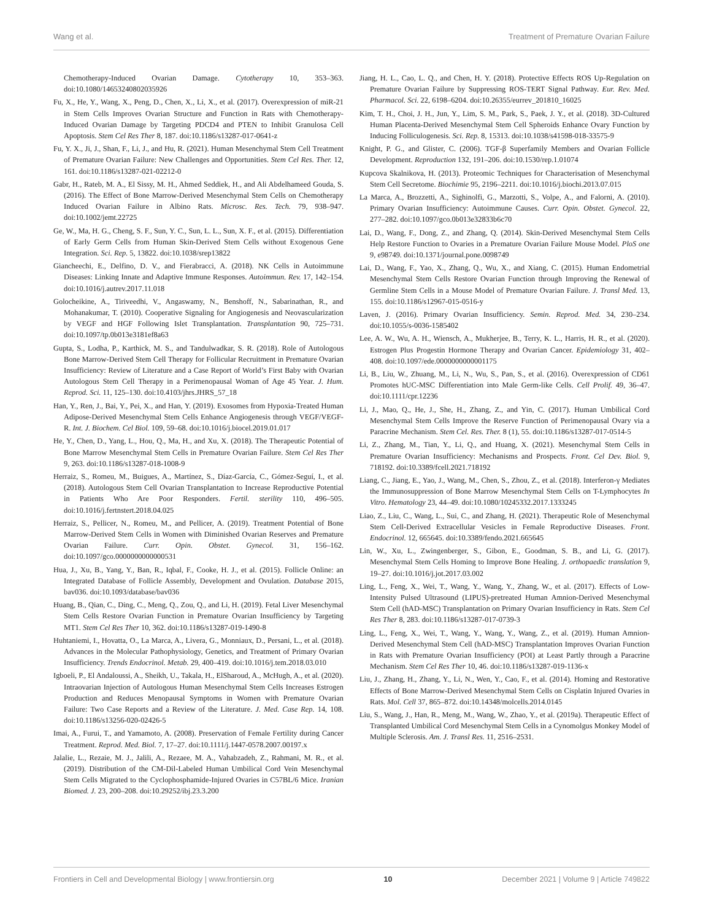Wang et al. Treatment of Premature Ovarian Failure
Chemotherapy-Induced Ovarian Damage. Cytotherapy 10, 353–363. doi:10.1080/14653240802035926
Fu, X., He, Y., Wang, X., Peng, D., Chen, X., Li, X., et al. (2017). Overexpression of miR-21 in Stem Cells Improves Ovarian Structure and Function in Rats with Chemotherapy-Induced Ovarian Damage by Targeting PDCD4 and PTEN to Inhibit Granulosa Cell Apoptosis. Stem Cel Res Ther 8, 187. doi:10.1186/s13287-017-0641-z
Fu, Y. X., Ji, J., Shan, F., Li, J., and Hu, R. (2021). Human Mesenchymal Stem Cell Treatment of Premature Ovarian Failure: New Challenges and Opportunities. Stem Cel Res. Ther. 12, 161. doi:10.1186/s13287-021-02212-0
Gabr, H., Rateb, M. A., El Sissy, M. H., Ahmed Seddiek, H., and Ali Abdelhameed Gouda, S. (2016). The Effect of Bone Marrow-Derived Mesenchymal Stem Cells on Chemotherapy Induced Ovarian Failure in Albino Rats. Microsc. Res. Tech. 79, 938–947. doi:10.1002/jemt.22725
Ge, W., Ma, H. G., Cheng, S. F., Sun, Y. C., Sun, L. L., Sun, X. F., et al. (2015). Differentiation of Early Germ Cells from Human Skin-Derived Stem Cells without Exogenous Gene Integration. Sci. Rep. 5, 13822. doi:10.1038/srep13822
Giancheechi, E., Delfino, D. V., and Fierabracci, A. (2018). NK Cells in Autoimmune Diseases: Linking Innate and Adaptive Immune Responses. Autoimmun. Rev. 17, 142–154. doi:10.1016/j.autrev.2017.11.018
Golocheikine, A., Tiriveedhi, V., Angaswamy, N., Benshoff, N., Sabarinathan, R., and Mohanakumar, T. (2010). Cooperative Signaling for Angiogenesis and Neovascularization by VEGF and HGF Following Islet Transplantation. Transplantation 90, 725–731. doi:10.1097/tp.0b013e3181ef8a63
Gupta, S., Lodha, P., Karthick, M. S., and Tandulwadkar, S. R. (2018). Role of Autologous Bone Marrow-Derived Stem Cell Therapy for Follicular Recruitment in Premature Ovarian Insufficiency: Review of Literature and a Case Report of World’s First Baby with Ovarian Autologous Stem Cell Therapy in a Perimenopausal Woman of Age 45 Year. J. Hum. Reprod. Sci. 11, 125–130. doi:10.4103/jhrs.JHRS_57_18
Han, Y., Ren, J., Bai, Y., Pei, X., and Han, Y. (2019). Exosomes from Hypoxia-Treated Human Adipose-Derived Mesenchymal Stem Cells Enhance Angiogenesis through VEGF/VEGF-R. Int. J. Biochem. Cel Biol. 109, 59–68. doi:10.1016/j.biocel.2019.01.017
He, Y., Chen, D., Yang, L., Hou, Q., Ma, H., and Xu, X. (2018). The Therapeutic Potential of Bone Marrow Mesenchymal Stem Cells in Premature Ovarian Failure. Stem Cel Res Ther 9, 263. doi:10.1186/s13287-018-1008-9
Herraiz, S., Romeu, M., Buigues, A., Martínez, S., Díaz-García, C., Gómez-Seguí, I., et al. (2018). Autologous Stem Cell Ovarian Transplantation to Increase Reproductive Potential in Patients Who Are Poor Responders. Fertil. sterility 110, 496–505. doi:10.1016/j.fertnstert.2018.04.025
Herraiz, S., Pellicer, N., Romeu, M., and Pellicer, A. (2019). Treatment Potential of Bone Marrow-Derived Stem Cells in Women with Diminished Ovarian Reserves and Premature Ovarian Failure. Curr. Opin. Obstet. Gynecol. 31, 156–162. doi:10.1097/gco.0000000000000531
Hua, J., Xu, B., Yang, Y., Ban, R., Iqbal, F., Cooke, H. J., et al. (2015). Follicle Online: an Integrated Database of Follicle Assembly, Development and Ovulation. Database 2015, bav036. doi:10.1093/database/bav036
Huang, B., Qian, C., Ding, C., Meng, Q., Zou, Q., and Li, H. (2019). Fetal Liver Mesenchymal Stem Cells Restore Ovarian Function in Premature Ovarian Insufficiency by Targeting MT1. Stem Cel Res Ther 10, 362. doi:10.1186/s13287-019-1490-8
Huhtaniemi, I., Hovatta, O., La Marca, A., Livera, G., Monniaux, D., Persani, L., et al. (2018). Advances in the Molecular Pathophysiology, Genetics, and Treatment of Primary Ovarian Insufficiency. Trends Endocrinol. Metab. 29, 400–419. doi:10.1016/j.tem.2018.03.010
Igboeli, P., El Andaloussi, A., Sheikh, U., Takala, H., ElSharoud, A., McHugh, A., et al. (2020). Intraovarian Injection of Autologous Human Mesenchymal Stem Cells Increases Estrogen Production and Reduces Menopausal Symptoms in Women with Premature Ovarian Failure: Two Case Reports and a Review of the Literature. J. Med. Case Rep. 14, 108. doi:10.1186/s13256-020-02426-5
Imai, A., Furui, T., and Yamamoto, A. (2008). Preservation of Female Fertility during Cancer Treatment. Reprod. Med. Biol. 7, 17–27. doi:10.1111/j.1447-0578.2007.00197.x
Jalalie, L., Rezaie, M. J., Jalili, A., Rezaee, M. A., Vahabzadeh, Z., Rahmani, M. R., et al. (2019). Distribution of the CM-Dil-Labeled Human Umbilical Cord Vein Mesenchymal Stem Cells Migrated to the Cyclophosphamide-Injured Ovaries in C57BL/6 Mice. Iranian Biomed. J. 23, 200–208. doi:10.29252/ibj.23.3.200
Jiang, H. L., Cao, L. Q., and Chen, H. Y. (2018). Protective Effects ROS Up-Regulation on Premature Ovarian Failure by Suppressing ROS-TERT Signal Pathway. Eur. Rev. Med. Pharmacol. Sci. 22, 6198–6204. doi:10.26355/eurrev_201810_16025
Kim, T. H., Choi, J. H., Jun, Y., Lim, S. M., Park, S., Paek, J. Y., et al. (2018). 3D-Cultured Human Placenta-Derived Mesenchymal Stem Cell Spheroids Enhance Ovary Function by Inducing Folliculogenesis. Sci. Rep. 8, 15313. doi:10.1038/s41598-018-33575-9
Knight, P. G., and Glister, C. (2006). TGF-β Superfamily Members and Ovarian Follicle Development. Reproduction 132, 191–206. doi:10.1530/rep.1.01074
Kupcova Skalnikova, H. (2013). Proteomic Techniques for Characterisation of Mesenchymal Stem Cell Secretome. Biochimie 95, 2196–2211. doi:10.1016/j.biochi.2013.07.015
La Marca, A., Brozzetti, A., Sighinolfi, G., Marzotti, S., Volpe, A., and Falorni, A. (2010). Primary Ovarian Insufficiency: Autoimmune Causes. Curr. Opin. Obstet. Gynecol. 22, 277–282. doi:10.1097/gco.0b013e32833b6c70
Lai, D., Wang, F., Dong, Z., and Zhang, Q. (2014). Skin-Derived Mesenchymal Stem Cells Help Restore Function to Ovaries in a Premature Ovarian Failure Mouse Model. PloS one 9, e98749. doi:10.1371/journal.pone.0098749
Lai, D., Wang, F., Yao, X., Zhang, Q., Wu, X., and Xiang, C. (2015). Human Endometrial Mesenchymal Stem Cells Restore Ovarian Function through Improving the Renewal of Germline Stem Cells in a Mouse Model of Premature Ovarian Failure. J. Transl Med. 13, 155. doi:10.1186/s12967-015-0516-y
Laven, J. (2016). Primary Ovarian Insufficiency. Semin. Reprod. Med. 34, 230–234. doi:10.1055/s-0036-1585402
Lee, A. W., Wu, A. H., Wiensch, A., Mukherjee, B., Terry, K. L., Harris, H. R., et al. (2020). Estrogen Plus Progestin Hormone Therapy and Ovarian Cancer. Epidemiology 31, 402–408. doi:10.1097/ede.0000000000001175
Li, B., Liu, W., Zhuang, M., Li, N., Wu, S., Pan, S., et al. (2016). Overexpression of CD61 Promotes hUC-MSC Differentiation into Male Germ-like Cells. Cell Prolif. 49, 36–47. doi:10.1111/cpr.12236
Li, J., Mao, Q., He, J., She, H., Zhang, Z., and Yin, C. (2017). Human Umbilical Cord Mesenchymal Stem Cells Improve the Reserve Function of Perimenopausal Ovary via a Paracrine Mechanism. Stem Cel. Res. Ther. 8 (1), 55. doi:10.1186/s13287-017-0514-5
Li, Z., Zhang, M., Tian, Y., Li, Q., and Huang, X. (2021). Mesenchymal Stem Cells in Premature Ovarian Insufficiency: Mechanisms and Prospects. Front. Cel Dev. Biol. 9, 718192. doi:10.3389/fcell.2021.718192
Liang, C., Jiang, E., Yao, J., Wang, M., Chen, S., Zhou, Z., et al. (2018). Interferon-γ Mediates the Immunosuppression of Bone Marrow Mesenchymal Stem Cells on T-Lymphocytes In Vitro. Hematology 23, 44–49. doi:10.1080/10245332.2017.1333245
Liao, Z., Liu, C., Wang, L., Sui, C., and Zhang, H. (2021). Therapeutic Role of Mesenchymal Stem Cell-Derived Extracellular Vesicles in Female Reproductive Diseases. Front. Endocrinol. 12, 665645. doi:10.3389/fendo.2021.665645
Lin, W., Xu, L., Zwingenberger, S., Gibon, E., Goodman, S. B., and Li, G. (2017). Mesenchymal Stem Cells Homing to Improve Bone Healing. J. orthopaedic translation 9, 19–27. doi:10.1016/j.jot.2017.03.002
Ling, L., Feng, X., Wei, T., Wang, Y., Wang, Y., Zhang, W., et al. (2017). Effects of Low-Intensity Pulsed Ultrasound (LIPUS)-pretreated Human Amnion-Derived Mesenchymal Stem Cell (hAD-MSC) Transplantation on Primary Ovarian Insufficiency in Rats. Stem Cel Res Ther 8, 283. doi:10.1186/s13287-017-0739-3
Ling, L., Feng, X., Wei, T., Wang, Y., Wang, Y., Wang, Z., et al. (2019). Human Amnion-Derived Mesenchymal Stem Cell (hAD-MSC) Transplantation Improves Ovarian Function in Rats with Premature Ovarian Insufficiency (POI) at Least Partly through a Paracrine Mechanism. Stem Cel Res Ther 10, 46. doi:10.1186/s13287-019-1136-x
Liu, J., Zhang, H., Zhang, Y., Li, N., Wen, Y., Cao, F., et al. (2014). Homing and Restorative Effects of Bone Marrow-Derived Mesenchymal Stem Cells on Cisplatin Injured Ovaries in Rats. Mol. Cell 37, 865–872. doi:10.14348/molcells.2014.0145
Liu, S., Wang, J., Han, R., Meng, M., Wang, W., Zhao, Y., et al. (2019a). Therapeutic Effect of Transplanted Umbilical Cord Mesenchymal Stem Cells in a Cynomolgus Monkey Model of Multiple Sclerosis. Am. J. Transl Res. 11, 2516–2531.
Frontiers in Cell and Developmental Biology | www.frontiersin.org 10 December 2021 | Volume 9 | Article 749822